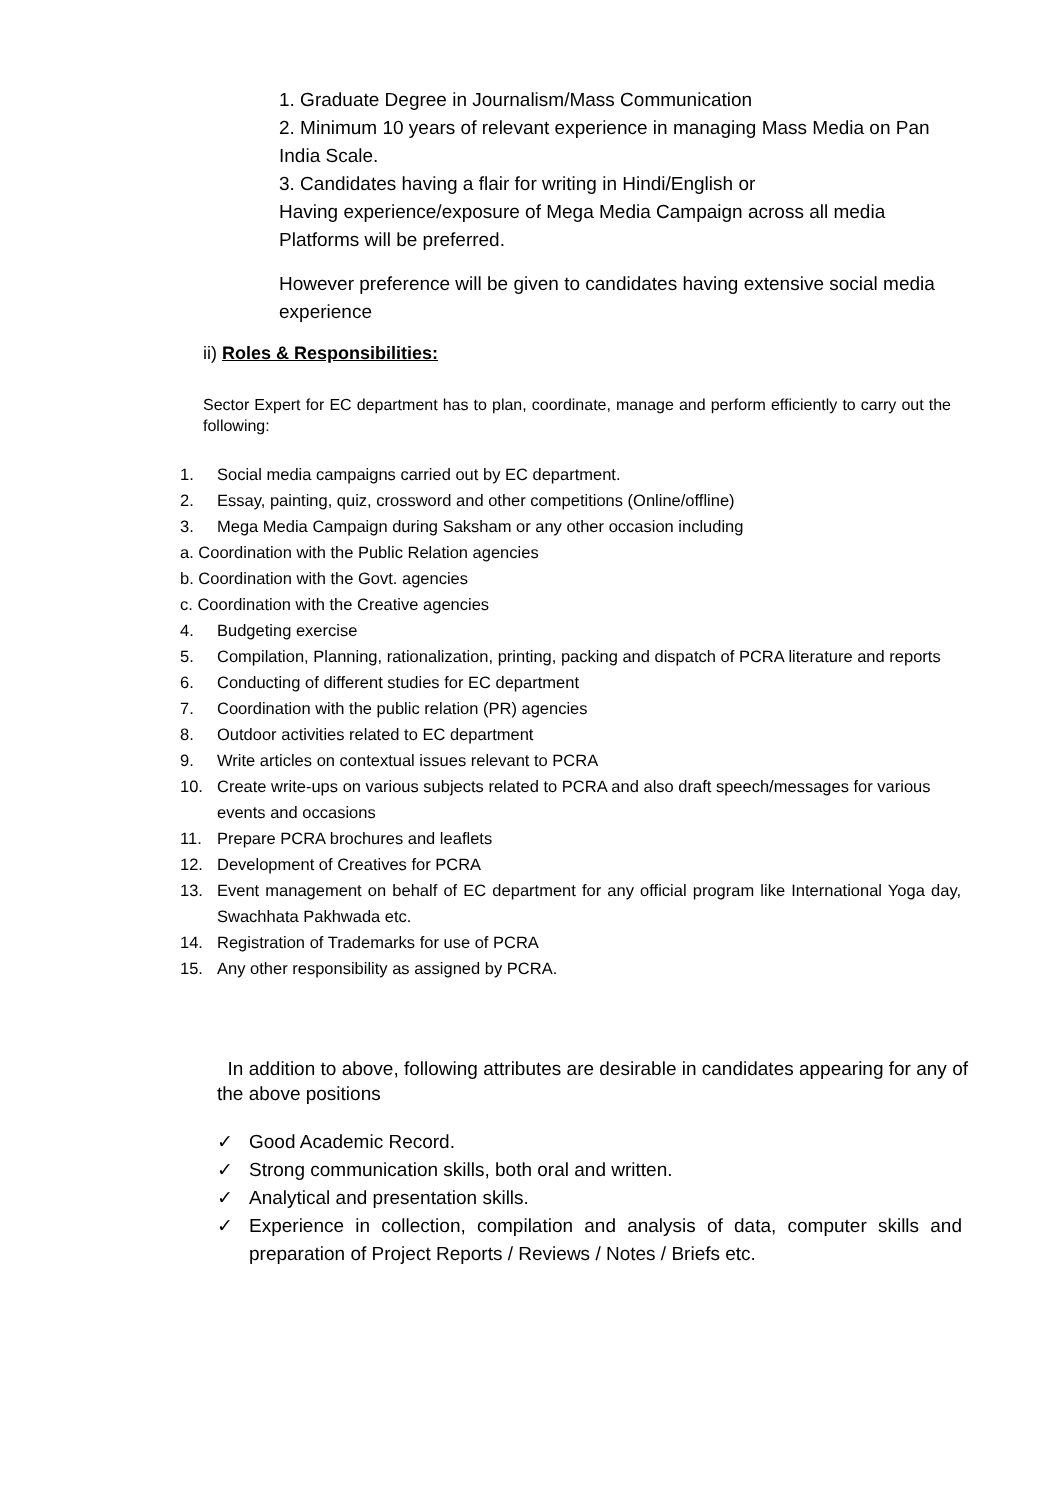1. Graduate Degree in Journalism/Mass Communication
2. Minimum 10 years of relevant experience in managing Mass Media on Pan India Scale.
3. Candidates having a flair for writing in Hindi/English or
Having experience/exposure of Mega Media Campaign across all media Platforms will be preferred.
However preference will be given to candidates having extensive social media experience
ii) Roles & Responsibilities:
Sector Expert for EC department has to plan, coordinate, manage and perform efficiently to carry out the following:
1. Social media campaigns carried out by EC department.
2. Essay, painting, quiz, crossword and other competitions (Online/offline)
3. Mega Media Campaign during Saksham or any other occasion including
a. Coordination with the Public Relation agencies
b. Coordination with the Govt. agencies
c. Coordination with the Creative agencies
4. Budgeting exercise
5. Compilation, Planning, rationalization, printing, packing and dispatch of PCRA literature and reports
6. Conducting of different studies for EC department
7. Coordination with the public relation (PR) agencies
8. Outdoor activities related to EC department
9. Write articles on contextual issues relevant to PCRA
10. Create write-ups on various subjects related to PCRA and also draft speech/messages for various events and occasions
11. Prepare PCRA brochures and leaflets
12. Development of Creatives for PCRA
13. Event management on behalf of EC department for any official program like International Yoga day, Swachhata Pakhwada etc.
14. Registration of Trademarks for use of PCRA
15. Any other responsibility as assigned by PCRA.
In addition to above, following attributes are desirable in candidates appearing for any of the above positions
✓ Good Academic Record.
✓ Strong communication skills, both oral and written.
✓ Analytical and presentation skills.
✓ Experience in collection, compilation and analysis of data, computer skills and preparation of Project Reports / Reviews / Notes / Briefs etc.